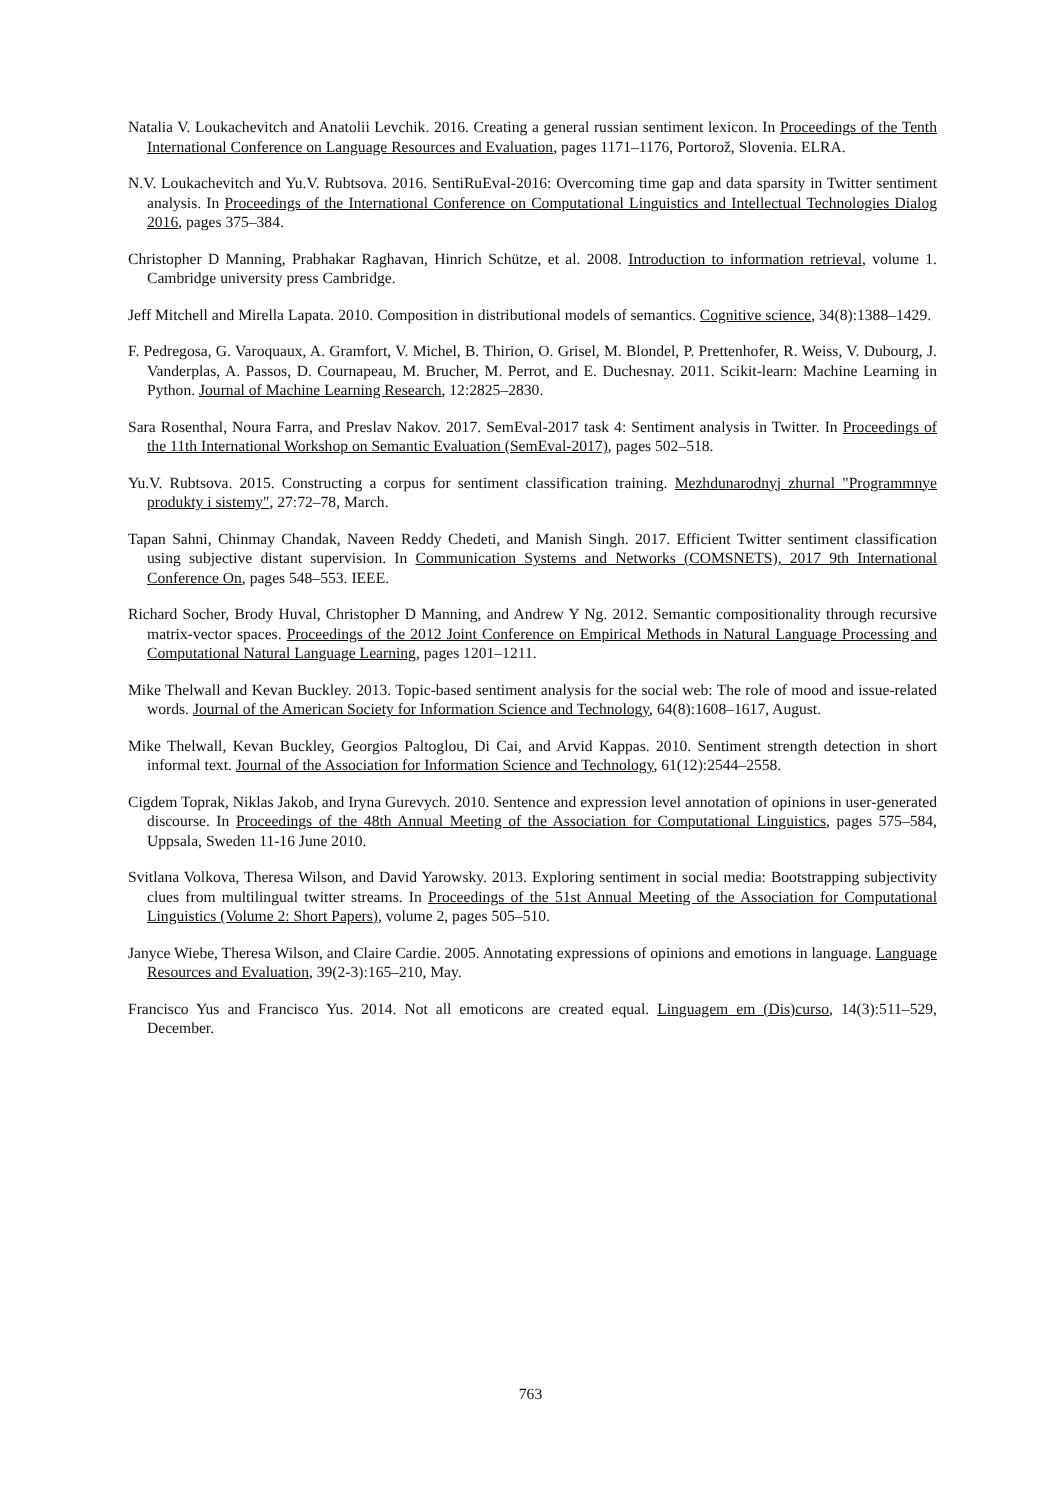Natalia V. Loukachevitch and Anatolii Levchik. 2016. Creating a general russian sentiment lexicon. In Proceedings of the Tenth International Conference on Language Resources and Evaluation, pages 1171–1176, Portorož, Slovenia. ELRA.
N.V. Loukachevitch and Yu.V. Rubtsova. 2016. SentiRuEval-2016: Overcoming time gap and data sparsity in Twitter sentiment analysis. In Proceedings of the International Conference on Computational Linguistics and Intellectual Technologies Dialog 2016, pages 375–384.
Christopher D Manning, Prabhakar Raghavan, Hinrich Schütze, et al. 2008. Introduction to information retrieval, volume 1. Cambridge university press Cambridge.
Jeff Mitchell and Mirella Lapata. 2010. Composition in distributional models of semantics. Cognitive science, 34(8):1388–1429.
F. Pedregosa, G. Varoquaux, A. Gramfort, V. Michel, B. Thirion, O. Grisel, M. Blondel, P. Prettenhofer, R. Weiss, V. Dubourg, J. Vanderplas, A. Passos, D. Cournapeau, M. Brucher, M. Perrot, and E. Duchesnay. 2011. Scikit-learn: Machine Learning in Python. Journal of Machine Learning Research, 12:2825–2830.
Sara Rosenthal, Noura Farra, and Preslav Nakov. 2017. SemEval-2017 task 4: Sentiment analysis in Twitter. In Proceedings of the 11th International Workshop on Semantic Evaluation (SemEval-2017), pages 502–518.
Yu.V. Rubtsova. 2015. Constructing a corpus for sentiment classification training. Mezhdunarodnyj zhurnal "Programmnye produkty i sistemy", 27:72–78, March.
Tapan Sahni, Chinmay Chandak, Naveen Reddy Chedeti, and Manish Singh. 2017. Efficient Twitter sentiment classification using subjective distant supervision. In Communication Systems and Networks (COMSNETS), 2017 9th International Conference On, pages 548–553. IEEE.
Richard Socher, Brody Huval, Christopher D Manning, and Andrew Y Ng. 2012. Semantic compositionality through recursive matrix-vector spaces. Proceedings of the 2012 Joint Conference on Empirical Methods in Natural Language Processing and Computational Natural Language Learning, pages 1201–1211.
Mike Thelwall and Kevan Buckley. 2013. Topic-based sentiment analysis for the social web: The role of mood and issue-related words. Journal of the American Society for Information Science and Technology, 64(8):1608–1617, August.
Mike Thelwall, Kevan Buckley, Georgios Paltoglou, Di Cai, and Arvid Kappas. 2010. Sentiment strength detection in short informal text. Journal of the Association for Information Science and Technology, 61(12):2544–2558.
Cigdem Toprak, Niklas Jakob, and Iryna Gurevych. 2010. Sentence and expression level annotation of opinions in user-generated discourse. In Proceedings of the 48th Annual Meeting of the Association for Computational Linguistics, pages 575–584, Uppsala, Sweden 11-16 June 2010.
Svitlana Volkova, Theresa Wilson, and David Yarowsky. 2013. Exploring sentiment in social media: Bootstrapping subjectivity clues from multilingual twitter streams. In Proceedings of the 51st Annual Meeting of the Association for Computational Linguistics (Volume 2: Short Papers), volume 2, pages 505–510.
Janyce Wiebe, Theresa Wilson, and Claire Cardie. 2005. Annotating expressions of opinions and emotions in language. Language Resources and Evaluation, 39(2-3):165–210, May.
Francisco Yus and Francisco Yus. 2014. Not all emoticons are created equal. Linguagem em (Dis)curso, 14(3):511–529, December.
763